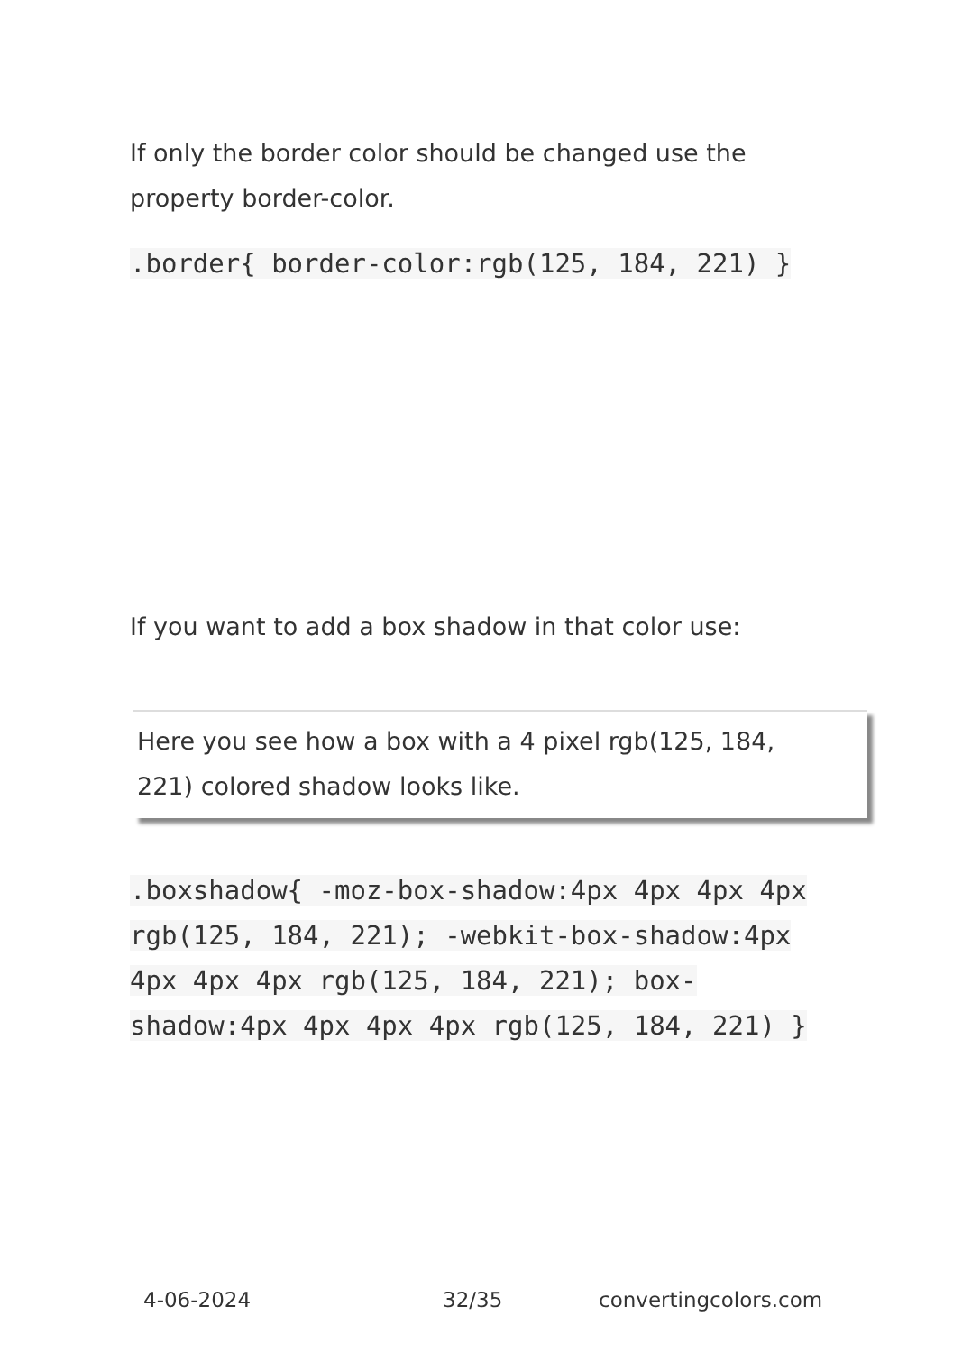If only the border color should be changed use the property border-color.
.border{ border-color:rgb(125, 184, 221) }
If you want to add a box shadow in that color use:
Here you see how a box with a 4 pixel rgb(125, 184, 221) colored shadow looks like.
.boxshadow{ -moz-box-shadow:4px 4px 4px 4px rgb(125, 184, 221); -webkit-box-shadow:4px 4px 4px 4px rgb(125, 184, 221); box-shadow:4px 4px 4px 4px rgb(125, 184, 221) }
4-06-2024 32/35 convertingcolors.com